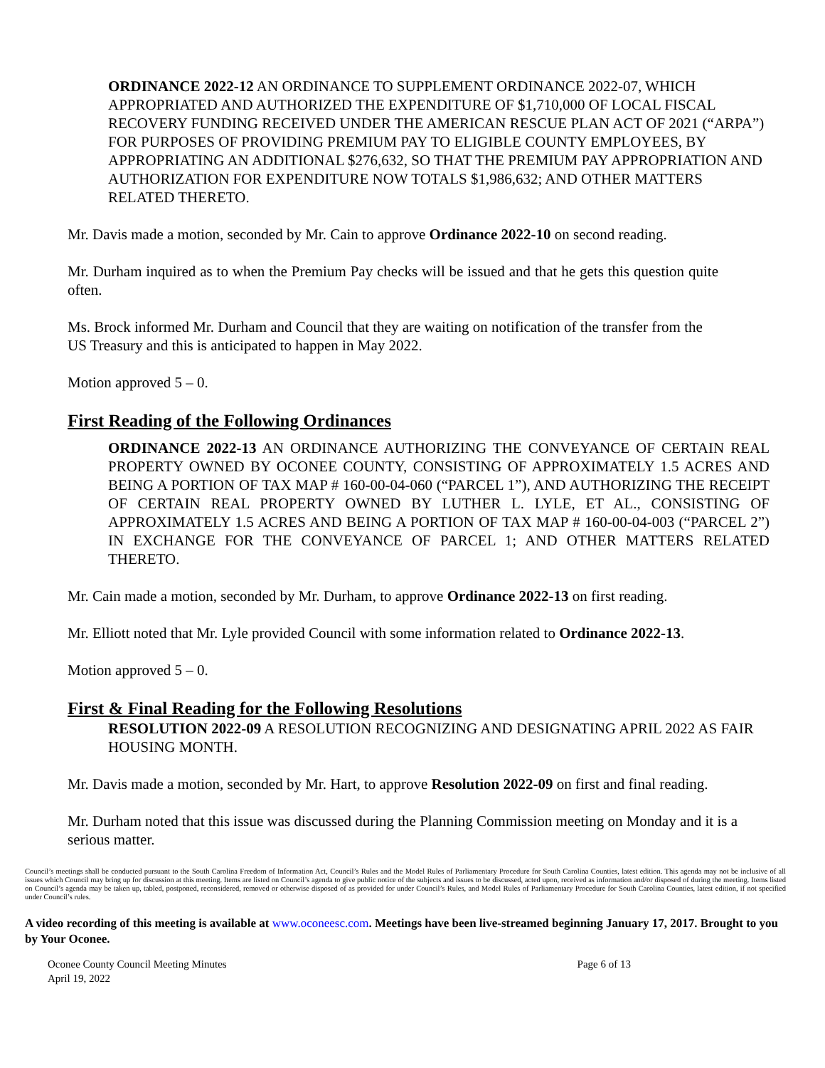ORDINANCE 2022-12 AN ORDINANCE TO SUPPLEMENT ORDINANCE 2022-07, WHICH APPROPRIATED AND AUTHORIZED THE EXPENDITURE OF $1,710,000 OF LOCAL FISCAL RECOVERY FUNDING RECEIVED UNDER THE AMERICAN RESCUE PLAN ACT OF 2021 (“ARPA”) FOR PURPOSES OF PROVIDING PREMIUM PAY TO ELIGIBLE COUNTY EMPLOYEES, BY APPROPRIATING AN ADDITIONAL $276,632, SO THAT THE PREMIUM PAY APPROPRIATION AND AUTHORIZATION FOR EXPENDITURE NOW TOTALS $1,986,632; AND OTHER MATTERS RELATED THERETO.
Mr. Davis made a motion, seconded by Mr. Cain to approve Ordinance 2022-10 on second reading.
Mr. Durham inquired as to when the Premium Pay checks will be issued and that he gets this question quite often.
Ms. Brock informed Mr. Durham and Council that they are waiting on notification of the transfer from the US Treasury and this is anticipated to happen in May 2022.
Motion approved 5 – 0.
First Reading of the Following Ordinances
ORDINANCE 2022-13 AN ORDINANCE AUTHORIZING THE CONVEYANCE OF CERTAIN REAL PROPERTY OWNED BY OCONEE COUNTY, CONSISTING OF APPROXIMATELY 1.5 ACRES AND BEING A PORTION OF TAX MAP # 160-00-04-060 (“PARCEL 1”), AND AUTHORIZING THE RECEIPT OF CERTAIN REAL PROPERTY OWNED BY LUTHER L. LYLE, ET AL., CONSISTING OF APPROXIMATELY 1.5 ACRES AND BEING A PORTION OF TAX MAP # 160-00-04-003 (“PARCEL 2”) IN EXCHANGE FOR THE CONVEYANCE OF PARCEL 1; AND OTHER MATTERS RELATED THERETO.
Mr. Cain made a motion, seconded by Mr. Durham, to approve Ordinance 2022-13 on first reading.
Mr. Elliott noted that Mr. Lyle provided Council with some information related to Ordinance 2022-13.
Motion approved 5 – 0.
First & Final Reading for the Following Resolutions
RESOLUTION 2022-09 A RESOLUTION RECOGNIZING AND DESIGNATING APRIL 2022 AS FAIR HOUSING MONTH.
Mr. Davis made a motion, seconded by Mr. Hart, to approve Resolution 2022-09 on first and final reading.
Mr. Durham noted that this issue was discussed during the Planning Commission meeting on Monday and it is a serious matter.
Council’s meetings shall be conducted pursuant to the South Carolina Freedom of Information Act, Council’s Rules and the Model Rules of Parliamentary Procedure for South Carolina Counties, latest edition. This agenda may not be inclusive of all issues which Council may bring up for discussion at this meeting. Items are listed on Council’s agenda to give public notice of the subjects and issues to be discussed, acted upon, received as information and/or disposed of during the meeting. Items listed on Council’s agenda may be taken up, tabled, postponed, reconsidered, removed or otherwise disposed of as provided for under Council’s Rules, and Model Rules of Parliamentary Procedure for South Carolina Counties, latest edition, if not specified under Council’s rules.
A video recording of this meeting is available at www.oconeesc.com. Meetings have been live-streamed beginning January 17, 2017. Brought to you by Your Oconee.
Oconee County Council Meeting Minutes
April 19, 2022
Page 6 of 13